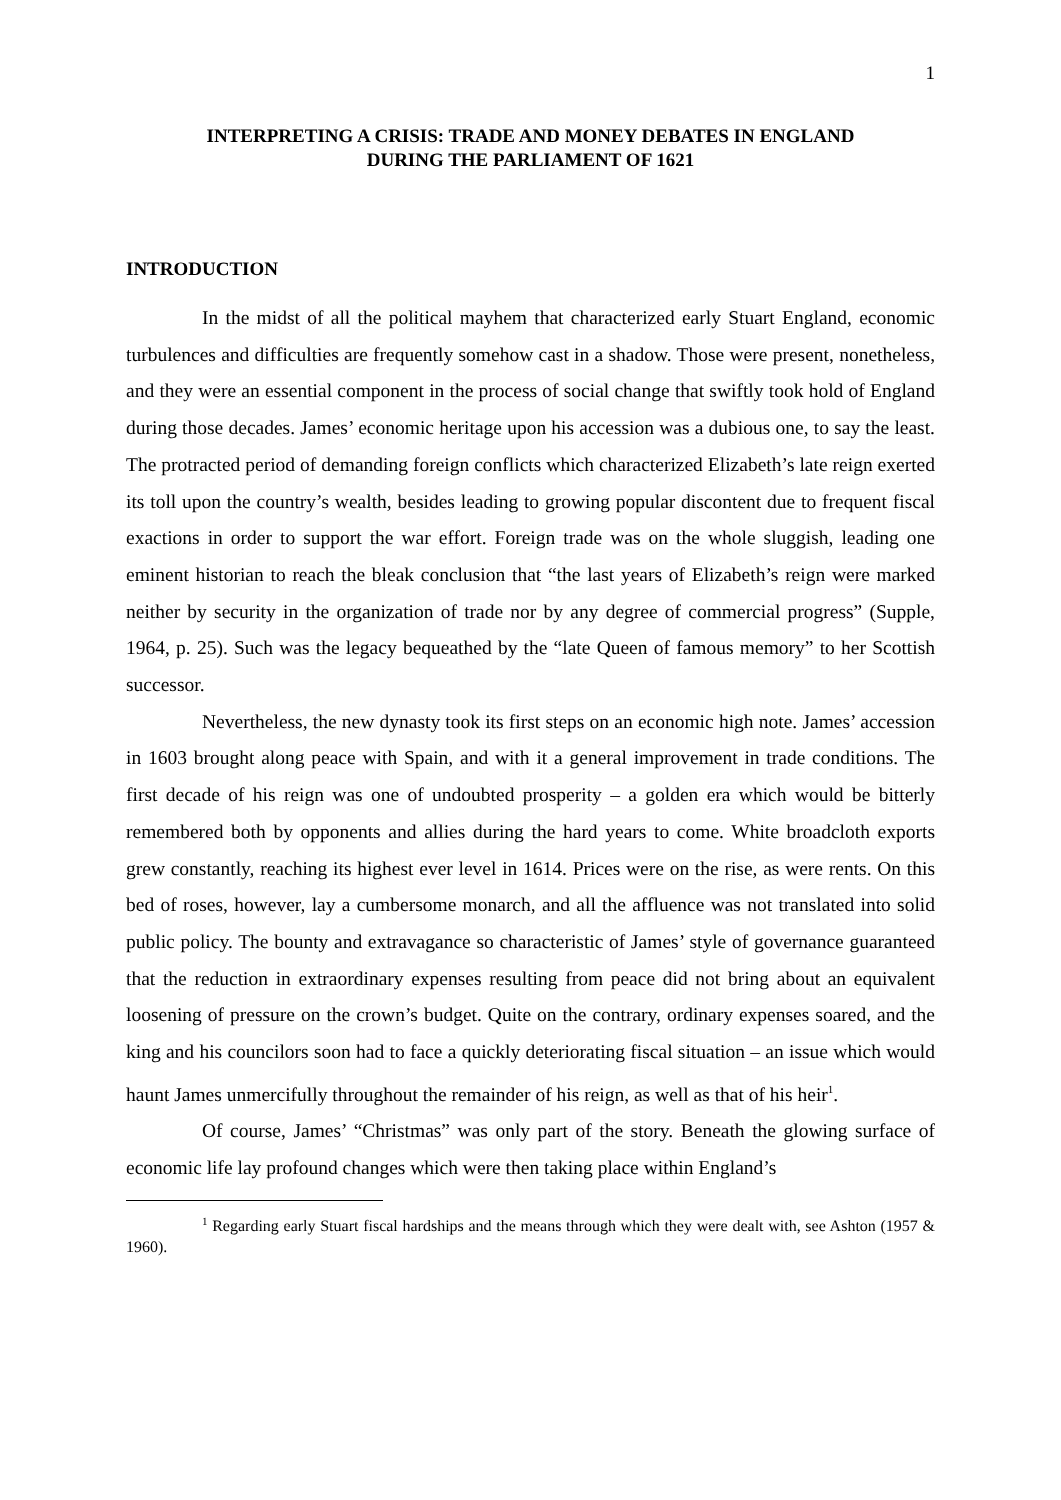1
INTERPRETING A CRISIS: TRADE AND MONEY DEBATES IN ENGLAND
DURING THE PARLIAMENT OF 1621
INTRODUCTION
In the midst of all the political mayhem that characterized early Stuart England, economic turbulences and difficulties are frequently somehow cast in a shadow. Those were present, nonetheless, and they were an essential component in the process of social change that swiftly took hold of England during those decades. James’ economic heritage upon his accession was a dubious one, to say the least. The protracted period of demanding foreign conflicts which characterized Elizabeth’s late reign exerted its toll upon the country’s wealth, besides leading to growing popular discontent due to frequent fiscal exactions in order to support the war effort. Foreign trade was on the whole sluggish, leading one eminent historian to reach the bleak conclusion that “the last years of Elizabeth’s reign were marked neither by security in the organization of trade nor by any degree of commercial progress” (Supple, 1964, p. 25). Such was the legacy bequeathed by the “late Queen of famous memory” to her Scottish successor.
Nevertheless, the new dynasty took its first steps on an economic high note. James’ accession in 1603 brought along peace with Spain, and with it a general improvement in trade conditions. The first decade of his reign was one of undoubted prosperity – a golden era which would be bitterly remembered both by opponents and allies during the hard years to come. White broadcloth exports grew constantly, reaching its highest ever level in 1614. Prices were on the rise, as were rents. On this bed of roses, however, lay a cumbersome monarch, and all the affluence was not translated into solid public policy. The bounty and extravagance so characteristic of James’ style of governance guaranteed that the reduction in extraordinary expenses resulting from peace did not bring about an equivalent loosening of pressure on the crown’s budget. Quite on the contrary, ordinary expenses soared, and the king and his councilors soon had to face a quickly deteriorating fiscal situation – an issue which would haunt James unmercifully throughout the remainder of his reign, as well as that of his heir<sup>1</sup>.
Of course, James’ “Christmas” was only part of the story. Beneath the glowing surface of economic life lay profound changes which were then taking place within England’s
<sup>1</sup> Regarding early Stuart fiscal hardships and the means through which they were dealt with, see Ashton (1957 & 1960).